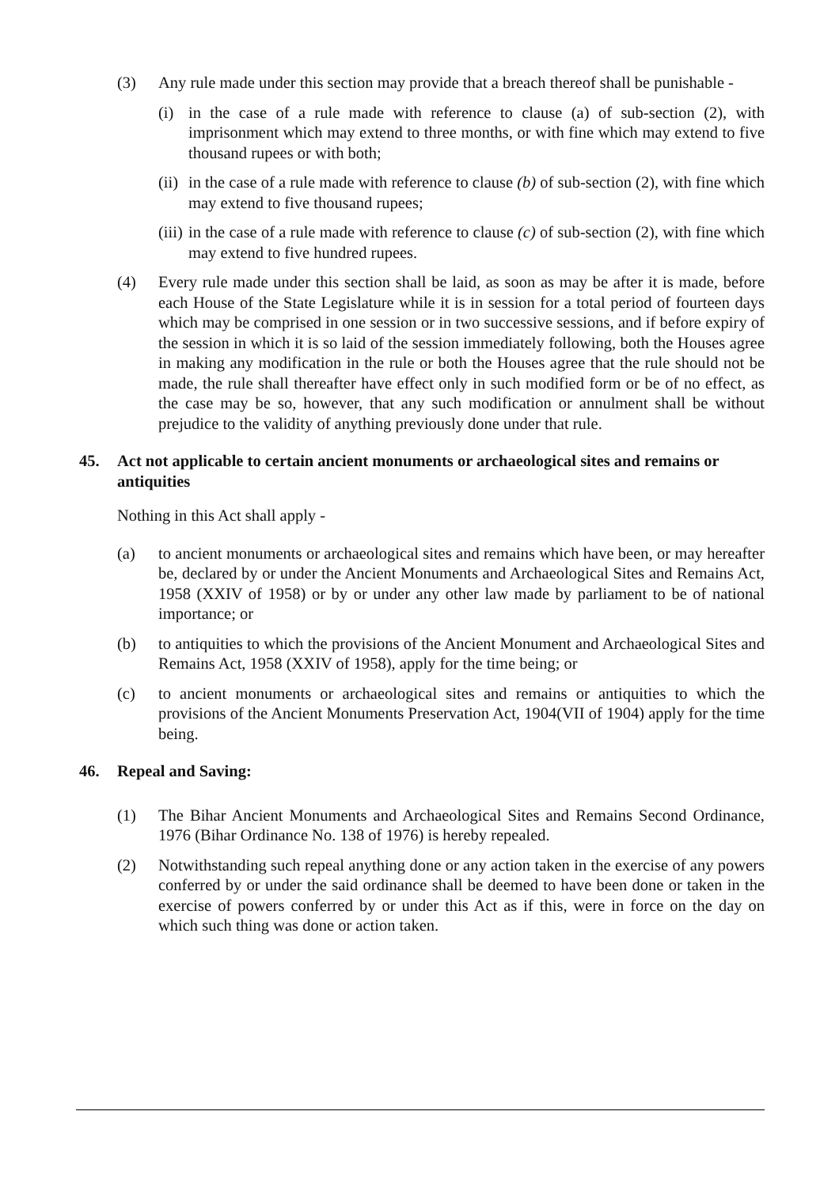(3) Any rule made under this section may provide that a breach thereof shall be punishable -
(i) in the case of a rule made with reference to clause (a) of sub-section (2), with imprisonment which may extend to three months, or with fine which may extend to five thousand rupees or with both;
(ii) in the case of a rule made with reference to clause (b) of sub-section (2), with fine which may extend to five thousand rupees;
(iii) in the case of a rule made with reference to clause (c) of sub-section (2), with fine which may extend to five hundred rupees.
(4) Every rule made under this section shall be laid, as soon as may be after it is made, before each House of the State Legislature while it is in session for a total period of fourteen days which may be comprised in one session or in two successive sessions, and if before expiry of the session in which it is so laid of the session immediately following, both the Houses agree in making any modification in the rule or both the Houses agree that the rule should not be made, the rule shall thereafter have effect only in such modified form or be of no effect, as the case may be so, however, that any such modification or annulment shall be without prejudice to the validity of anything previously done under that rule.
45. Act not applicable to certain ancient monuments or archaeological sites and remains or antiquities
Nothing in this Act shall apply -
(a) to ancient monuments or archaeological sites and remains which have been, or may hereafter be, declared by or under the Ancient Monuments and Archaeological Sites and Remains Act, 1958 (XXIV of 1958) or by or under any other law made by parliament to be of national importance; or
(b) to antiquities to which the provisions of the Ancient Monument and Archaeological Sites and Remains Act, 1958 (XXIV of 1958), apply for the time being; or
(c) to ancient monuments or archaeological sites and remains or antiquities to which the provisions of the Ancient Monuments Preservation Act, 1904(VII of 1904) apply for the time being.
46. Repeal and Saving:
(1) The Bihar Ancient Monuments and Archaeological Sites and Remains Second Ordinance, 1976 (Bihar Ordinance No. 138 of 1976) is hereby repealed.
(2) Notwithstanding such repeal anything done or any action taken in the exercise of any powers conferred by or under the said ordinance shall be deemed to have been done or taken in the exercise of powers conferred by or under this Act as if this, were in force on the day on which such thing was done or action taken.